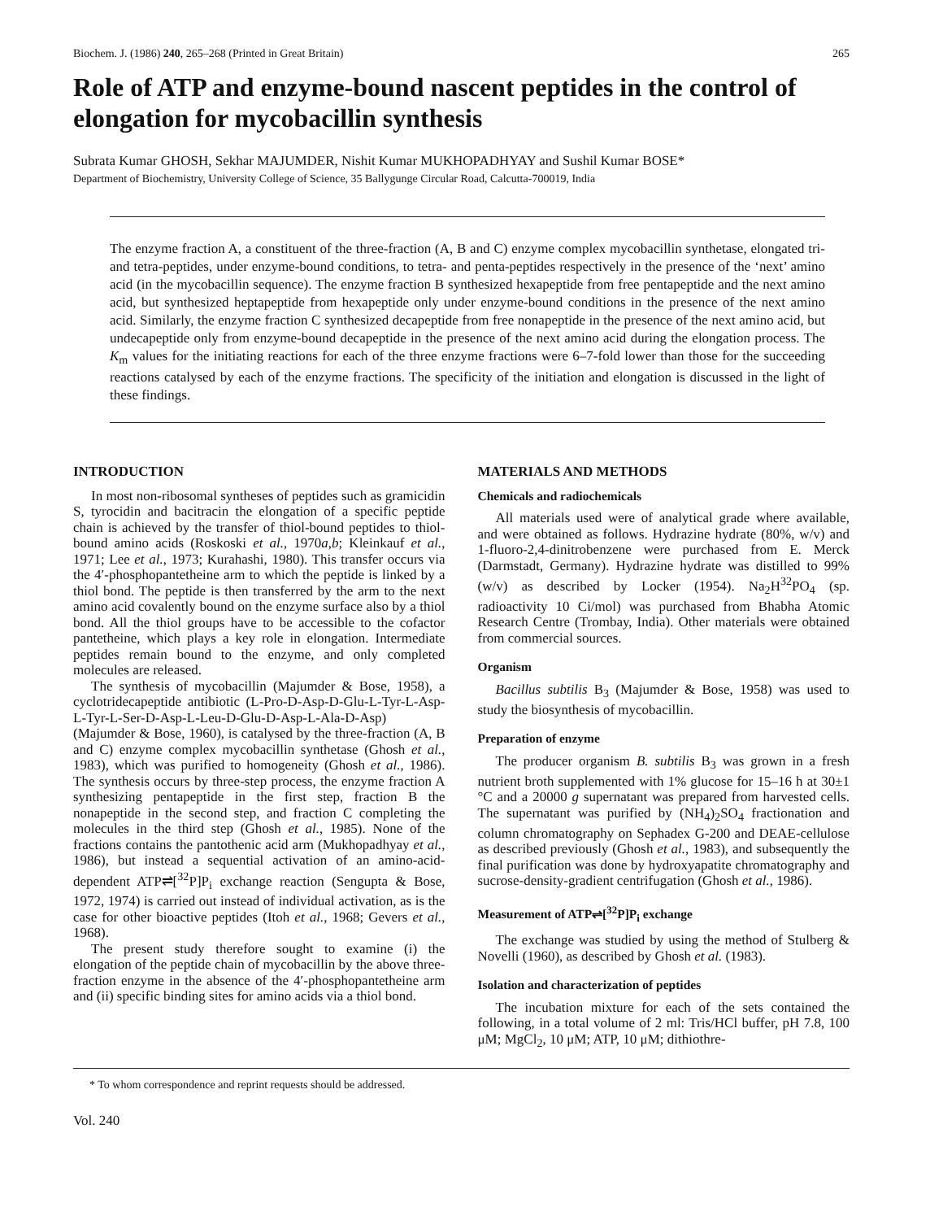Biochem. J. (1986) 240, 265–268 (Printed in Great Britain) 265
Role of ATP and enzyme-bound nascent peptides in the control of elongation for mycobacillin synthesis
Subrata Kumar GHOSH, Sekhar MAJUMDER, Nishit Kumar MUKHOPADHYAY and Sushil Kumar BOSE*
Department of Biochemistry, University College of Science, 35 Ballygunge Circular Road, Calcutta-700019, India
The enzyme fraction A, a constituent of the three-fraction (A, B and C) enzyme complex mycobacillin synthetase, elongated tri- and tetra-peptides, under enzyme-bound conditions, to tetra- and penta-peptides respectively in the presence of the ‘next’ amino acid (in the mycobacillin sequence). The enzyme fraction B synthesized hexapeptide from free pentapeptide and the next amino acid, but synthesized heptapeptide from hexapeptide only under enzyme-bound conditions in the presence of the next amino acid. Similarly, the enzyme fraction C synthesized decapeptide from free nonapeptide in the presence of the next amino acid, but undecapeptide only from enzyme-bound decapeptide in the presence of the next amino acid during the elongation process. The K<sub>m</sub> values for the initiating reactions for each of the three enzyme fractions were 6–7-fold lower than those for the succeeding reactions catalysed by each of the enzyme fractions. The specificity of the initiation and elongation is discussed in the light of these findings.
INTRODUCTION
In most non-ribosomal syntheses of peptides such as gramicidin S, tyrocidin and bacitracin the elongation of a specific peptide chain is achieved by the transfer of thiol-bound peptides to thiol-bound amino acids (Roskoski et al., 1970a,b; Kleinkauf et al., 1971; Lee et al., 1973; Kurahashi, 1980). This transfer occurs via the 4′-phosphopantetheine arm to which the peptide is linked by a thiol bond. The peptide is then transferred by the arm to the next amino acid covalently bound on the enzyme surface also by a thiol bond. All the thiol groups have to be accessible to the cofactor pantetheine, which plays a key role in elongation. Intermediate peptides remain bound to the enzyme, and only completed molecules are released.
The synthesis of mycobacillin (Majumder & Bose, 1958), a cyclotridecapeptide antibiotic (L-Pro-D-Asp-D-Glu-L-Tyr-L-Asp-L-Tyr-L-Ser-D-Asp-L-Leu-D-Glu-D-Asp-L-Ala-D-Asp) (Majumder & Bose, 1960), is catalysed by the three-fraction (A, B and C) enzyme complex mycobacillin synthetase (Ghosh et al., 1983), which was purified to homogeneity (Ghosh et al., 1986). The synthesis occurs by three-step process, the enzyme fraction A synthesizing pentapeptide in the first step, fraction B the nonapeptide in the second step, and fraction C completing the molecules in the third step (Ghosh et al., 1985). None of the fractions contains the pantothenic acid arm (Mukhopadhyay et al., 1986), but instead a sequential activation of an amino-acid-dependent ATP⇌[<sup>32</sup>P]P<sub>i</sub> exchange reaction (Sengupta & Bose, 1972, 1974) is carried out instead of individual activation, as is the case for other bioactive peptides (Itoh et al., 1968; Gevers et al., 1968).
The present study therefore sought to examine (i) the elongation of the peptide chain of mycobacillin by the above three-fraction enzyme in the absence of the 4′-phosphopantetheine arm and (ii) specific binding sites for amino acids via a thiol bond.
MATERIALS AND METHODS
Chemicals and radiochemicals
All materials used were of analytical grade where available, and were obtained as follows. Hydrazine hydrate (80%, w/v) and 1-fluoro-2,4-dinitrobenzene were purchased from E. Merck (Darmstadt, Germany). Hydrazine hydrate was distilled to 99% (w/v) as described by Locker (1954). Na<sub>2</sub>H<sup>32</sup>PO<sub>4</sub> (sp. radioactivity 10 Ci/mol) was purchased from Bhabha Atomic Research Centre (Trombay, India). Other materials were obtained from commercial sources.
Organism
Bacillus subtilis B<sub>3</sub> (Majumder & Bose, 1958) was used to study the biosynthesis of mycobacillin.
Preparation of enzyme
The producer organism B. subtilis B<sub>3</sub> was grown in a fresh nutrient broth supplemented with 1% glucose for 15–16 h at 30±1 °C and a 20000 g supernatant was prepared from harvested cells. The supernatant was purified by (NH<sub>4</sub>)<sub>2</sub>SO<sub>4</sub> fractionation and column chromatography on Sephadex G-200 and DEAE-cellulose as described previously (Ghosh et al., 1983), and subsequently the final purification was done by hydroxyapatite chromatography and sucrose-density-gradient centrifugation (Ghosh et al., 1986).
Measurement of ATP⇌[<sup>32</sup>P]P<sub>i</sub> exchange
The exchange was studied by using the method of Stulberg & Novelli (1960), as described by Ghosh et al. (1983).
Isolation and characterization of peptides
The incubation mixture for each of the sets contained the following, in a total volume of 2 ml: Tris/HCl buffer, pH 7.8, 100 μM; MgCl<sub>2</sub>, 10 μM; ATP, 10 μM; dithiothre-
* To whom correspondence and reprint requests should be addressed.
Vol. 240